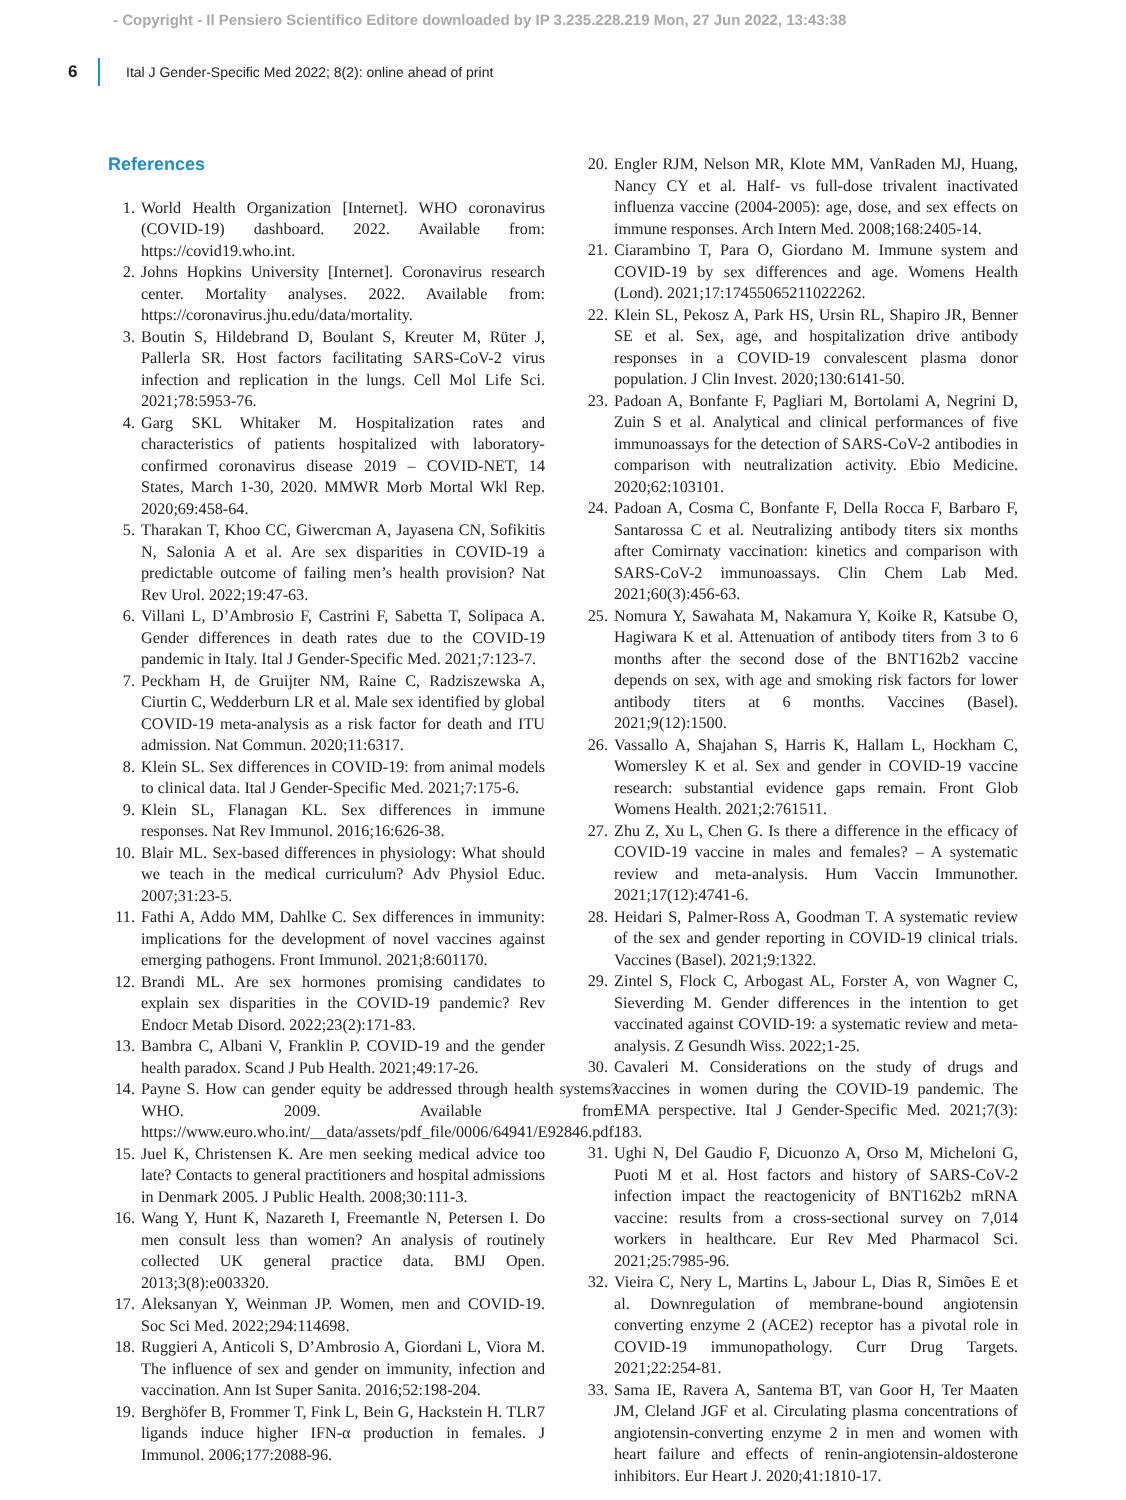- Copyright - Il Pensiero Scientifico Editore downloaded by IP 3.235.228.219 Mon, 27 Jun 2022, 13:43:38
6 Ital J Gender-Specific Med 2022; 8(2): online ahead of print
References
1. World Health Organization [Internet]. WHO coronavirus (COVID-19) dashboard. 2022. Available from: https://covid19.who.int.
2. Johns Hopkins University [Internet]. Coronavirus research center. Mortality analyses. 2022. Available from: https://coronavirus.jhu.edu/data/mortality.
3. Boutin S, Hildebrand D, Boulant S, Kreuter M, Rüter J, Pallerla SR. Host factors facilitating SARS-CoV-2 virus infection and replication in the lungs. Cell Mol Life Sci. 2021;78:5953-76.
4. Garg SKL Whitaker M. Hospitalization rates and characteristics of patients hospitalized with laboratory-confirmed coronavirus disease 2019 – COVID-NET, 14 States, March 1-30, 2020. MMWR Morb Mortal Wkl Rep. 2020;69:458-64.
5. Tharakan T, Khoo CC, Giwercman A, Jayasena CN, Sofikitis N, Salonia A et al. Are sex disparities in COVID-19 a predictable outcome of failing men’s health provision? Nat Rev Urol. 2022;19:47-63.
6. Villani L, D’Ambrosio F, Castrini F, Sabetta T, Solipaca A. Gender differences in death rates due to the COVID-19 pandemic in Italy. Ital J Gender-Specific Med. 2021;7:123-7.
7. Peckham H, de Gruijter NM, Raine C, Radziszewska A, Ciurtin C, Wedderburn LR et al. Male sex identified by global COVID-19 meta-analysis as a risk factor for death and ITU admission. Nat Commun. 2020;11:6317.
8. Klein SL. Sex differences in COVID-19: from animal models to clinical data. Ital J Gender-Specific Med. 2021;7:175-6.
9. Klein SL, Flanagan KL. Sex differences in immune responses. Nat Rev Immunol. 2016;16:626-38.
10. Blair ML. Sex-based differences in physiology: What should we teach in the medical curriculum? Adv Physiol Educ. 2007;31:23-5.
11. Fathi A, Addo MM, Dahlke C. Sex differences in immunity: implications for the development of novel vaccines against emerging pathogens. Front Immunol. 2021;8:601170.
12. Brandi ML. Are sex hormones promising candidates to explain sex disparities in the COVID-19 pandemic? Rev Endocr Metab Disord. 2022;23(2):171-83.
13. Bambra C, Albani V, Franklin P. COVID-19 and the gender health paradox. Scand J Pub Health. 2021;49:17-26.
14. Payne S. How can gender equity be addressed through health systems? WHO. 2009. Available from: https://www.euro.who.int/__data/assets/pdf_file/0006/64941/E92846.pdf.
15. Juel K, Christensen K. Are men seeking medical advice too late? Contacts to general practitioners and hospital admissions in Denmark 2005. J Public Health. 2008;30:111-3.
16. Wang Y, Hunt K, Nazareth I, Freemantle N, Petersen I. Do men consult less than women? An analysis of routinely collected UK general practice data. BMJ Open. 2013;3(8):e003320.
17. Aleksanyan Y, Weinman JP. Women, men and COVID-19. Soc Sci Med. 2022;294:114698.
18. Ruggieri A, Anticoli S, D’Ambrosio A, Giordani L, Viora M. The influence of sex and gender on immunity, infection and vaccination. Ann Ist Super Sanita. 2016;52:198-204.
19. Berghöfer B, Frommer T, Fink L, Bein G, Hackstein H. TLR7 ligands induce higher IFN-α production in females. J Immunol. 2006;177:2088-96.
20. Engler RJM, Nelson MR, Klote MM, VanRaden MJ, Huang, Nancy CY et al. Half- vs full-dose trivalent inactivated influenza vaccine (2004-2005): age, dose, and sex effects on immune responses. Arch Intern Med. 2008;168:2405-14.
21. Ciarambino T, Para O, Giordano M. Immune system and COVID-19 by sex differences and age. Womens Health (Lond). 2021;17:17455065211022262.
22. Klein SL, Pekosz A, Park HS, Ursin RL, Shapiro JR, Benner SE et al. Sex, age, and hospitalization drive antibody responses in a COVID-19 convalescent plasma donor population. J Clin Invest. 2020;130:6141-50.
23. Padoan A, Bonfante F, Pagliari M, Bortolami A, Negrini D, Zuin S et al. Analytical and clinical performances of five immunoassays for the detection of SARS-CoV-2 antibodies in comparison with neutralization activity. Ebio Medicine. 2020;62:103101.
24. Padoan A, Cosma C, Bonfante F, Della Rocca F, Barbaro F, Santarossa C et al. Neutralizing antibody titers six months after Comirnaty vaccination: kinetics and comparison with SARS-CoV-2 immunoassays. Clin Chem Lab Med. 2021;60(3):456-63.
25. Nomura Y, Sawahata M, Nakamura Y, Koike R, Katsube O, Hagiwara K et al. Attenuation of antibody titers from 3 to 6 months after the second dose of the BNT162b2 vaccine depends on sex, with age and smoking risk factors for lower antibody titers at 6 months. Vaccines (Basel). 2021;9(12):1500.
26. Vassallo A, Shajahan S, Harris K, Hallam L, Hockham C, Womersley K et al. Sex and gender in COVID-19 vaccine research: substantial evidence gaps remain. Front Glob Womens Health. 2021;2:761511.
27. Zhu Z, Xu L, Chen G. Is there a difference in the efficacy of COVID-19 vaccine in males and females? – A systematic review and meta-analysis. Hum Vaccin Immunother. 2021;17(12):4741-6.
28. Heidari S, Palmer-Ross A, Goodman T. A systematic review of the sex and gender reporting in COVID-19 clinical trials. Vaccines (Basel). 2021;9:1322.
29. Zintel S, Flock C, Arbogast AL, Forster A, von Wagner C, Sieverding M. Gender differences in the intention to get vaccinated against COVID-19: a systematic review and meta-analysis. Z Gesundh Wiss. 2022;1-25.
30. Cavaleri M. Considerations on the study of drugs and vaccines in women during the COVID-19 pandemic. The EMA perspective. Ital J Gender-Specific Med. 2021;7(3): 183.
31. Ughi N, Del Gaudio F, Dicuonzo A, Orso M, Micheloni G, Puoti M et al. Host factors and history of SARS-CoV-2 infection impact the reactogenicity of BNT162b2 mRNA vaccine: results from a cross-sectional survey on 7,014 workers in healthcare. Eur Rev Med Pharmacol Sci. 2021;25:7985-96.
32. Vieira C, Nery L, Martins L, Jabour L, Dias R, Simões E et al. Downregulation of membrane-bound angiotensin converting enzyme 2 (ACE2) receptor has a pivotal role in COVID-19 immunopathology. Curr Drug Targets. 2021;22:254-81.
33. Sama IE, Ravera A, Santema BT, van Goor H, Ter Maaten JM, Cleland JGF et al. Circulating plasma concentrations of angiotensin-converting enzyme 2 in men and women with heart failure and effects of renin-angiotensin-aldosterone inhibitors. Eur Heart J. 2020;41:1810-17.